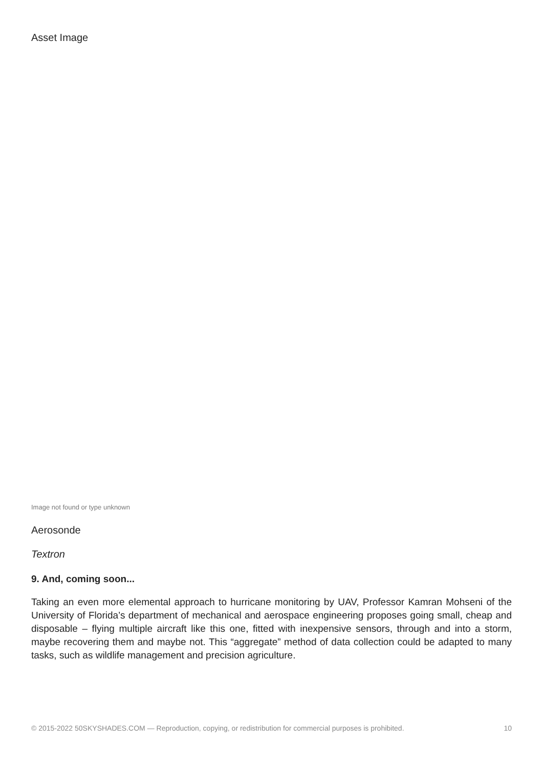Asset Image
Image not found or type unknown
Aerosonde
Textron
9. And, coming soon...
Taking an even more elemental approach to hurricane monitoring by UAV, Professor Kamran Mohseni of the University of Florida’s department of mechanical and aerospace engineering proposes going small, cheap and disposable – flying multiple aircraft like this one, fitted with inexpensive sensors, through and into a storm, maybe recovering them and maybe not. This “aggregate” method of data collection could be adapted to many tasks, such as wildlife management and precision agriculture.
© 2015-2022 50SKYSHADES.COM — Reproduction, copying, or redistribution for commercial purposes is prohibited. 10